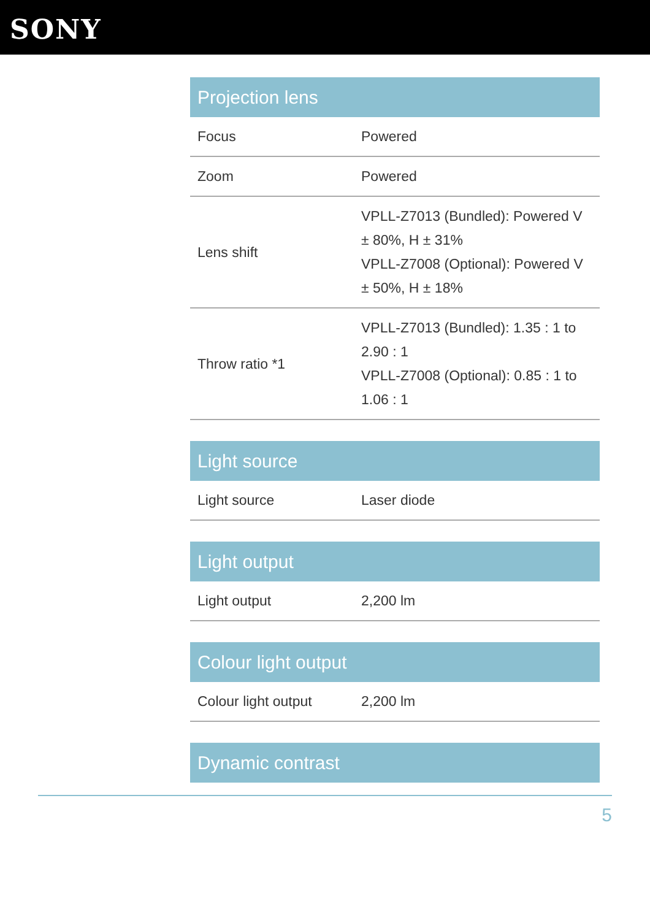SONY
| Projection lens | |
| --- | --- |
| Focus | Powered |
| Zoom | Powered |
| Lens shift | VPLL-Z7013 (Bundled): Powered V ± 80%, H ± 31% VPLL-Z7008 (Optional): Powered V ± 50%, H ± 18% |
| Throw ratio *1 | VPLL-Z7013 (Bundled): 1.35 : 1 to 2.90 : 1 VPLL-Z7008 (Optional): 0.85 : 1 to 1.06 : 1 |
| Light source | |
| --- | --- |
| Light source | Laser diode |
| Light output | |
| --- | --- |
| Light output | 2,200 lm |
| Colour light output | |
| --- | --- |
| Colour light output | 2,200 lm |
| Dynamic contrast |
| --- |
5